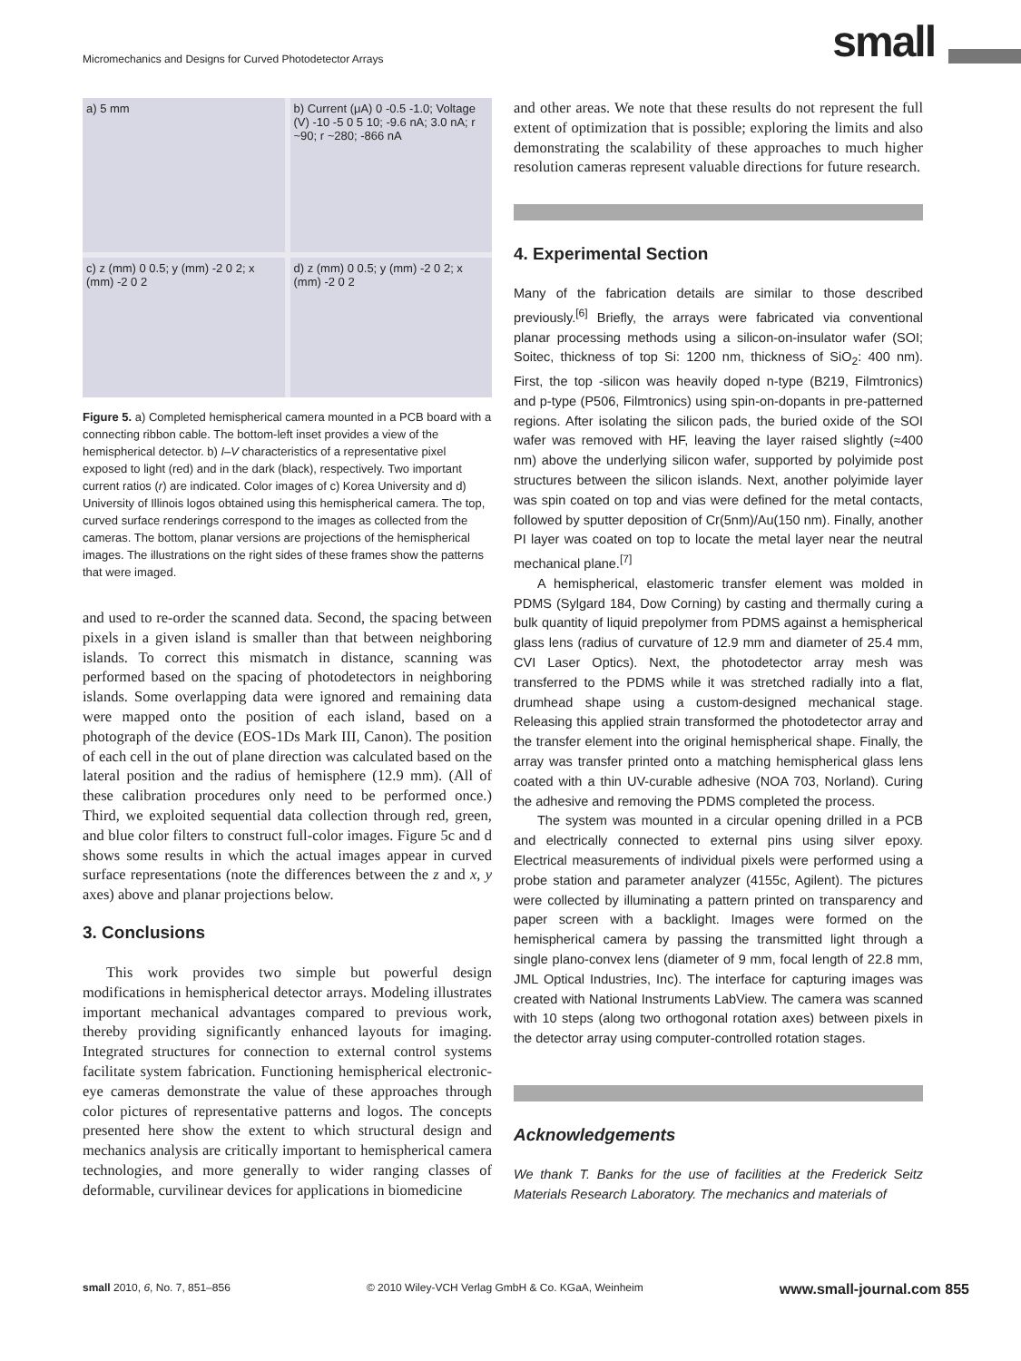Micromechanics and Designs for Curved Photodetector Arrays
small
a) 5 mm
b) Current (μA) 0 -0.5 -1.0; Voltage (V) -10 -5 0 5 10; -9.6 nA; 3.0 nA; r ~90; r ~280; -866 nA
c) z (mm) 0 0.5; y (mm) -2 0 2; x (mm) -2 0 2
d) z (mm) 0 0.5; y (mm) -2 0 2; x (mm) -2 0 2
Figure 5. a) Completed hemispherical camera mounted in a PCB board with a connecting ribbon cable. The bottom-left inset provides a view of the hemispherical detector. b) I–V characteristics of a representative pixel exposed to light (red) and in the dark (black), respectively. Two important current ratios (r) are indicated. Color images of c) Korea University and d) University of Illinois logos obtained using this hemispherical camera. The top, curved surface renderings correspond to the images as collected from the cameras. The bottom, planar versions are projections of the hemispherical images. The illustrations on the right sides of these frames show the patterns that were imaged.
and used to re-order the scanned data. Second, the spacing between pixels in a given island is smaller than that between neighboring islands. To correct this mismatch in distance, scanning was performed based on the spacing of photodetectors in neighboring islands. Some overlapping data were ignored and remaining data were mapped onto the position of each island, based on a photograph of the device (EOS-1Ds Mark III, Canon). The position of each cell in the out of plane direction was calculated based on the lateral position and the radius of hemisphere (12.9 mm). (All of these calibration procedures only need to be performed once.) Third, we exploited sequential data collection through red, green, and blue color filters to construct full-color images. Figure 5c and d shows some results in which the actual images appear in curved surface representations (note the differences between the z and x, y axes) above and planar projections below.
3. Conclusions
This work provides two simple but powerful design modifications in hemispherical detector arrays. Modeling illustrates important mechanical advantages compared to previous work, thereby providing significantly enhanced layouts for imaging. Integrated structures for connection to external control systems facilitate system fabrication. Functioning hemispherical electronic-eye cameras demonstrate the value of these approaches through color pictures of representative patterns and logos. The concepts presented here show the extent to which structural design and mechanics analysis are critically important to hemispherical camera technologies, and more generally to wider ranging classes of deformable, curvilinear devices for applications in biomedicine
and other areas. We note that these results do not represent the full extent of optimization that is possible; exploring the limits and also demonstrating the scalability of these approaches to much higher resolution cameras represent valuable directions for future research.
4. Experimental Section
Many of the fabrication details are similar to those described previously.<sup>[6]</sup> Briefly, the arrays were fabricated via conventional planar processing methods using a silicon-on-insulator wafer (SOI; Soitec, thickness of top Si: 1200 nm, thickness of SiO<sub>2</sub>: 400 nm). First, the top -silicon was heavily doped n-type (B219, Filmtronics) and p-type (P506, Filmtronics) using spin-on-dopants in pre-patterned regions. After isolating the silicon pads, the buried oxide of the SOI wafer was removed with HF, leaving the layer raised slightly (≈400 nm) above the underlying silicon wafer, supported by polyimide post structures between the silicon islands. Next, another polyimide layer was spin coated on top and vias were defined for the metal contacts, followed by sputter deposition of Cr(5nm)/Au(150 nm). Finally, another PI layer was coated on top to locate the metal layer near the neutral mechanical plane.<sup>[7]</sup>
A hemispherical, elastomeric transfer element was molded in PDMS (Sylgard 184, Dow Corning) by casting and thermally curing a bulk quantity of liquid prepolymer from PDMS against a hemispherical glass lens (radius of curvature of 12.9 mm and diameter of 25.4 mm, CVI Laser Optics). Next, the photodetector array mesh was transferred to the PDMS while it was stretched radially into a flat, drumhead shape using a custom-designed mechanical stage. Releasing this applied strain transformed the photodetector array and the transfer element into the original hemispherical shape. Finally, the array was transfer printed onto a matching hemispherical glass lens coated with a thin UV-curable adhesive (NOA 703, Norland). Curing the adhesive and removing the PDMS completed the process.
The system was mounted in a circular opening drilled in a PCB and electrically connected to external pins using silver epoxy. Electrical measurements of individual pixels were performed using a probe station and parameter analyzer (4155c, Agilent). The pictures were collected by illuminating a pattern printed on transparency and paper screen with a backlight. Images were formed on the hemispherical camera by passing the transmitted light through a single plano-convex lens (diameter of 9 mm, focal length of 22.8 mm, JML Optical Industries, Inc). The interface for capturing images was created with National Instruments LabView. The camera was scanned with 10 steps (along two orthogonal rotation axes) between pixels in the detector array using computer-controlled rotation stages.
Acknowledgements
We thank T. Banks for the use of facilities at the Frederick Seitz Materials Research Laboratory. The mechanics and materials of
small 2010, 6, No. 7, 851–856 © 2010 Wiley-VCH Verlag GmbH & Co. KGaA, Weinheim www.small-journal.com 855